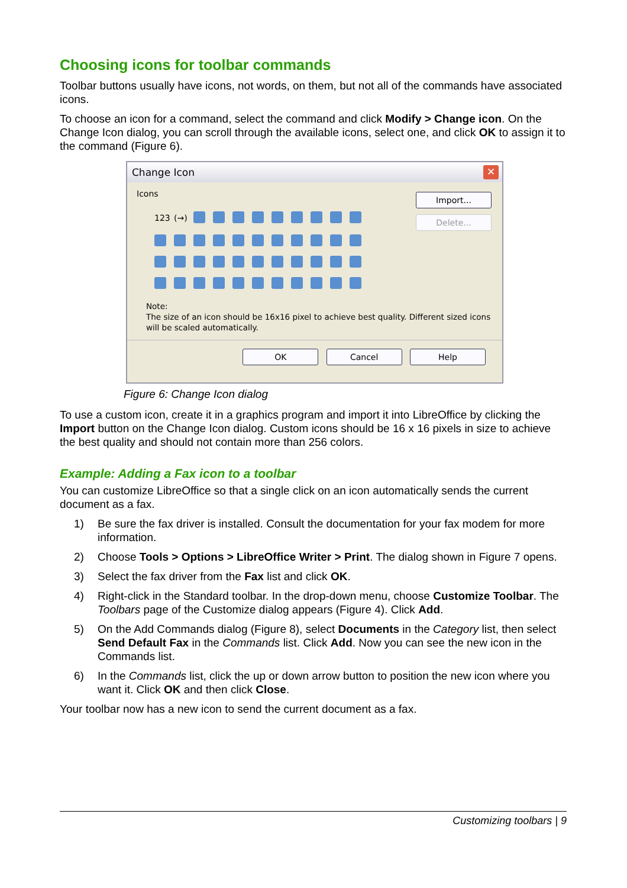Choosing icons for toolbar commands
Toolbar buttons usually have icons, not words, on them, but not all of the commands have associated icons.
To choose an icon for a command, select the command and click Modify > Change icon. On the Change Icon dialog, you can scroll through the available icons, select one, and click OK to assign it to the command (Figure 6).
Change Icon ✕
Icons
123 (→)
Import...
Delete...
Note:
The size of an icon should be 16x16 pixel to achieve best quality. Different sized icons will be scaled automatically.
OK Cancel Help
Figure 6: Change Icon dialog
To use a custom icon, create it in a graphics program and import it into LibreOffice by clicking the Import button on the Change Icon dialog. Custom icons should be 16 x 16 pixels in size to achieve the best quality and should not contain more than 256 colors.
Example: Adding a Fax icon to a toolbar
You can customize LibreOffice so that a single click on an icon automatically sends the current document as a fax.
1) Be sure the fax driver is installed. Consult the documentation for your fax modem for more information.
2) Choose Tools > Options > LibreOffice Writer > Print. The dialog shown in Figure 7 opens.
3) Select the fax driver from the Fax list and click OK.
4) Right-click in the Standard toolbar. In the drop-down menu, choose Customize Toolbar. The Toolbars page of the Customize dialog appears (Figure 4). Click Add.
5) On the Add Commands dialog (Figure 8), select Documents in the Category list, then select Send Default Fax in the Commands list. Click Add. Now you can see the new icon in the Commands list.
6) In the Commands list, click the up or down arrow button to position the new icon where you want it. Click OK and then click Close.
Your toolbar now has a new icon to send the current document as a fax.
Customizing toolbars | 9